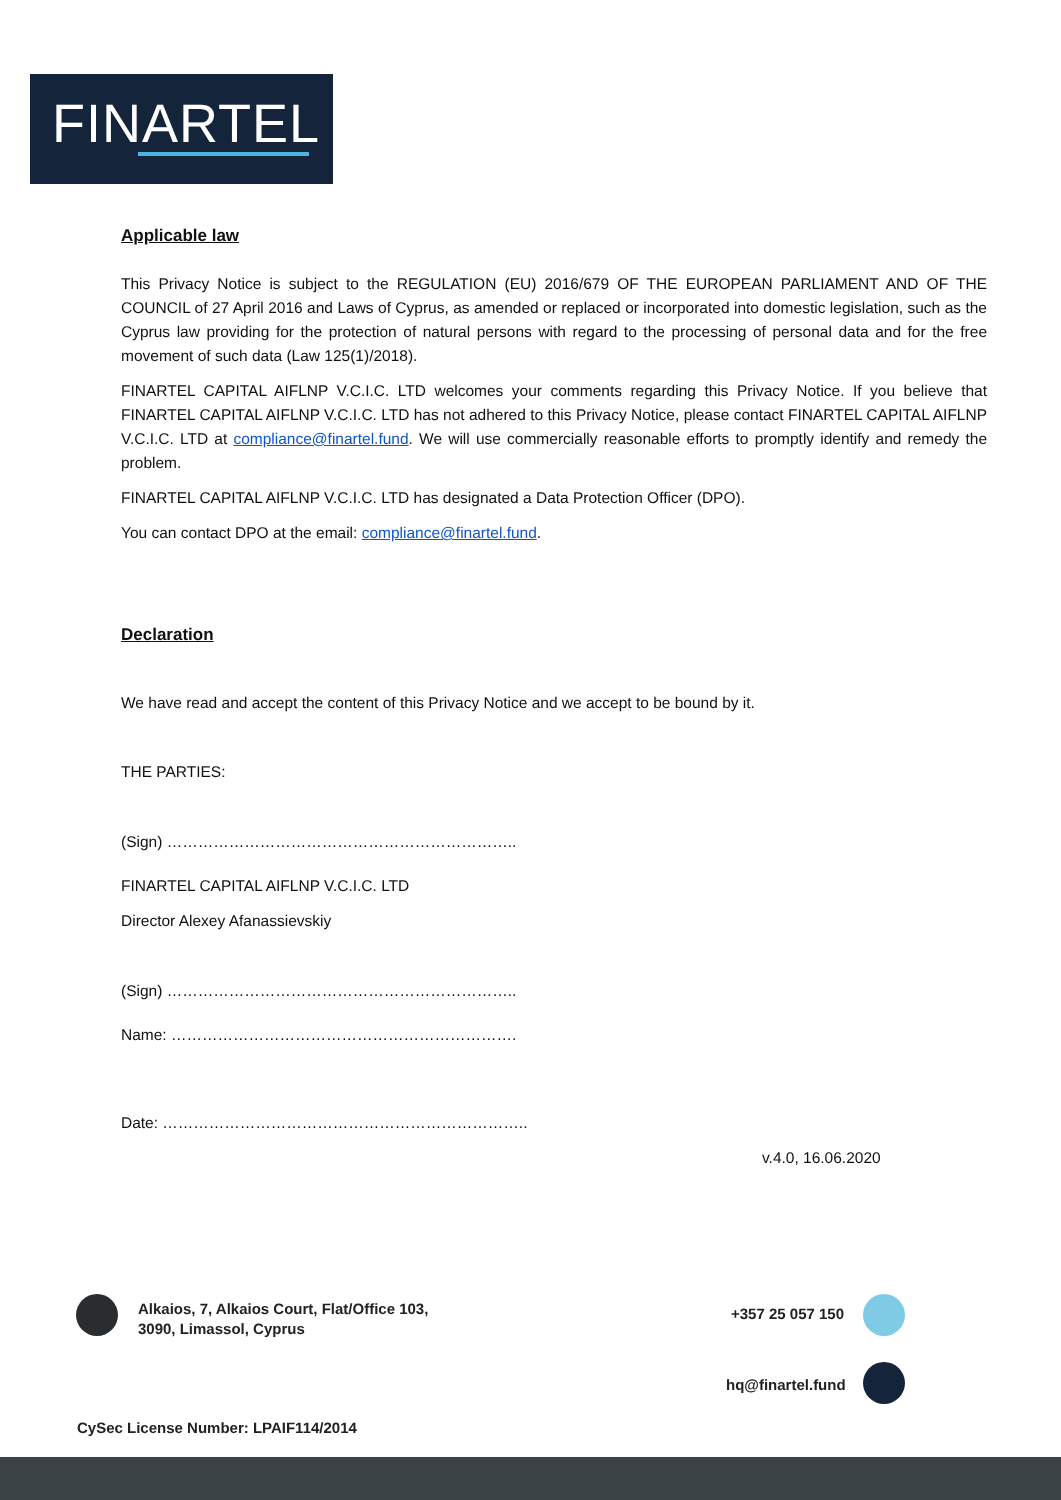FINARTEL
Applicable law
This Privacy Notice is subject to the REGULATION (EU) 2016/679 OF THE EUROPEAN PARLIAMENT AND OF THE COUNCIL of 27 April 2016 and Laws of Cyprus, as amended or replaced or incorporated into domestic legislation, such as the Cyprus law providing for the protection of natural persons with regard to the processing of personal data and for the free movement of such data (Law 125(1)/2018).
FINARTEL CAPITAL AIFLNP V.C.I.C. LTD welcomes your comments regarding this Privacy Notice. If you believe that FINARTEL CAPITAL AIFLNP V.C.I.C. LTD has not adhered to this Privacy Notice, please contact FINARTEL CAPITAL AIFLNP V.C.I.C. LTD at compliance@finartel.fund. We will use commercially reasonable efforts to promptly identify and remedy the problem.
FINARTEL CAPITAL AIFLNP V.C.I.C. LTD has designated a Data Protection Officer (DPO).
You can contact DPO at the email: compliance@finartel.fund.
Declaration
We have read and accept the content of this Privacy Notice and we accept to be bound by it.
THE PARTIES:
(Sign) …………………………………………………………..
FINARTEL CAPITAL AIFLNP V.C.I.C. LTD
Director Alexey Afanassievskiy
(Sign) …………………………………………………………..
Name: ………………………………………………………….
Date: ……………………………………………………………..
v.4.0, 16.06.2020
Alkaios, 7, Alkaios Court, Flat/Office 103,
3090, Limassol, Cyprus
+357 25 057 150
hq@finartel.fund
CySec License Number: LPAIF114/2014